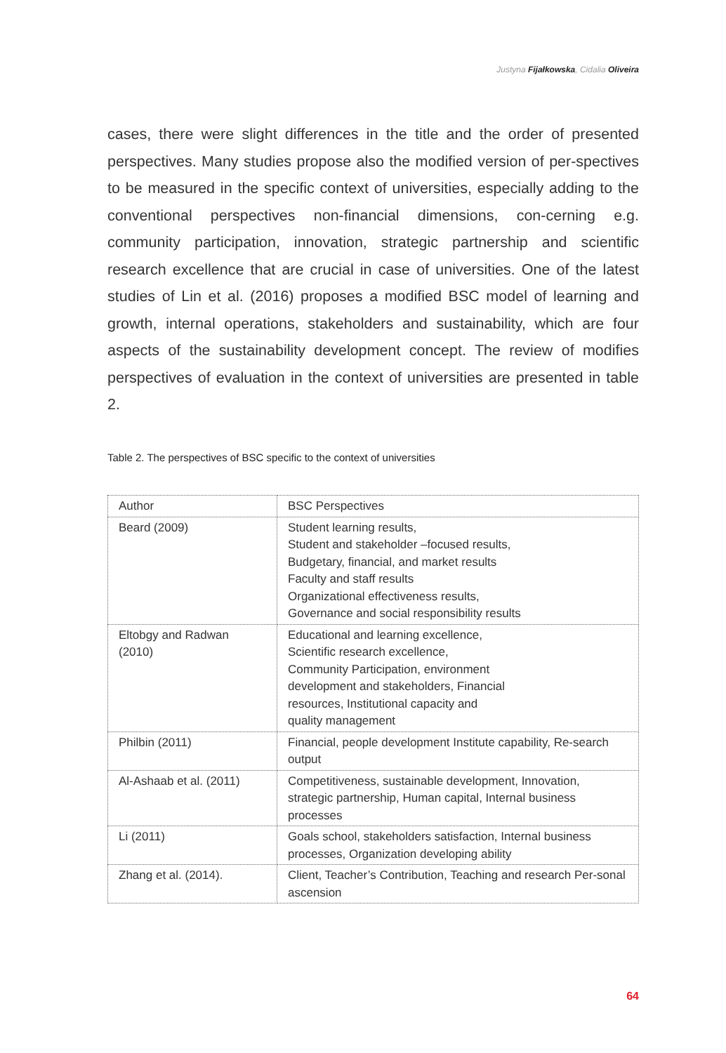Justyna Fijałkowska, Cidalia Oliveira
cases, there were slight differences in the title and the order of presented perspectives. Many studies propose also the modified version of per-spectives to be measured in the specific context of universities, especially adding to the conventional perspectives non-financial dimensions, con-cerning e.g. community participation, innovation, strategic partnership and scientific research excellence that are crucial in case of universities. One of the latest studies of Lin et al. (2016) proposes a modified BSC model of learning and growth, internal operations, stakeholders and sustainability, which are four aspects of the sustainability development concept. The review of modifies perspectives of evaluation in the context of universities are presented in table 2.
Table 2. The perspectives of BSC specific to the context of universities
| Author | BSC Perspectives |
| Beard (2009) | Student learning results, Student and stakeholder –focused results, Budgetary, financial, and market results Faculty and staff results Organizational effectiveness results, Governance and social responsibility results |
| Eltobgy and Radwan (2010) | Educational and learning excellence, Scientific research excellence, Community Participation, environment development and stakeholders, Financial resources, Institutional capacity and quality management |
| Philbin (2011) | Financial, people development Institute capability, Re-search output |
| Al-Ashaab et al. (2011) | Competitiveness, sustainable development, Innovation, strategic partnership, Human capital, Internal business processes |
| Li (2011) | Goals school, stakeholders satisfaction, Internal business processes, Organization developing ability |
| Zhang et al. (2014). | Client, Teacher’s Contribution, Teaching and research Per-sonal ascension |
64